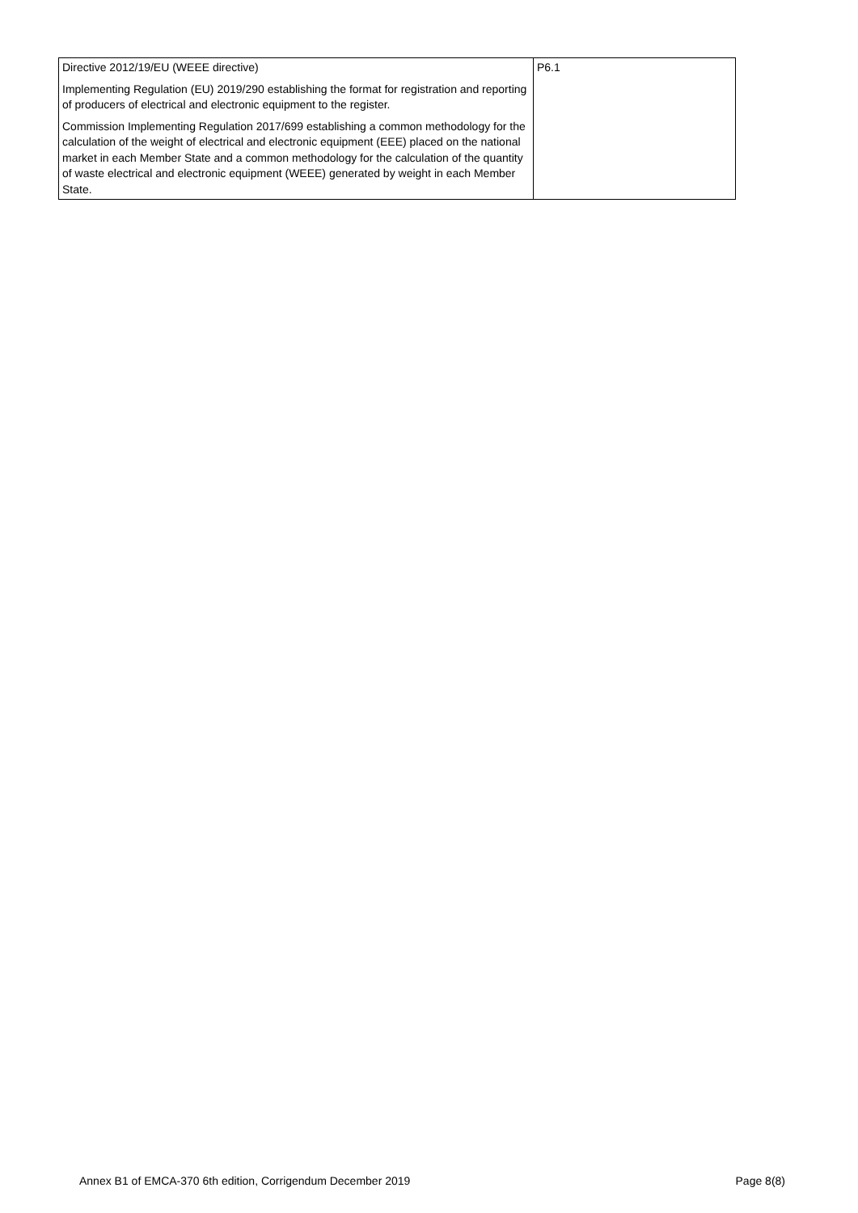| Directive 2012/19/EU (WEEE directive) Implementing Regulation (EU) 2019/290 establishing the format for registration and reporting of producers of electrical and electronic equipment to the register. Commission Implementing Regulation 2017/699 establishing a common methodology for the calculation of the weight of electrical and electronic equipment (EEE) placed on the national market in each Member State and a common methodology for the calculation of the quantity of waste electrical and electronic equipment (WEEE) generated by weight in each Member State. | P6.1 |
Annex B1 of EMCA-370 6th edition, Corrigendum December 2019 Page 8(8)